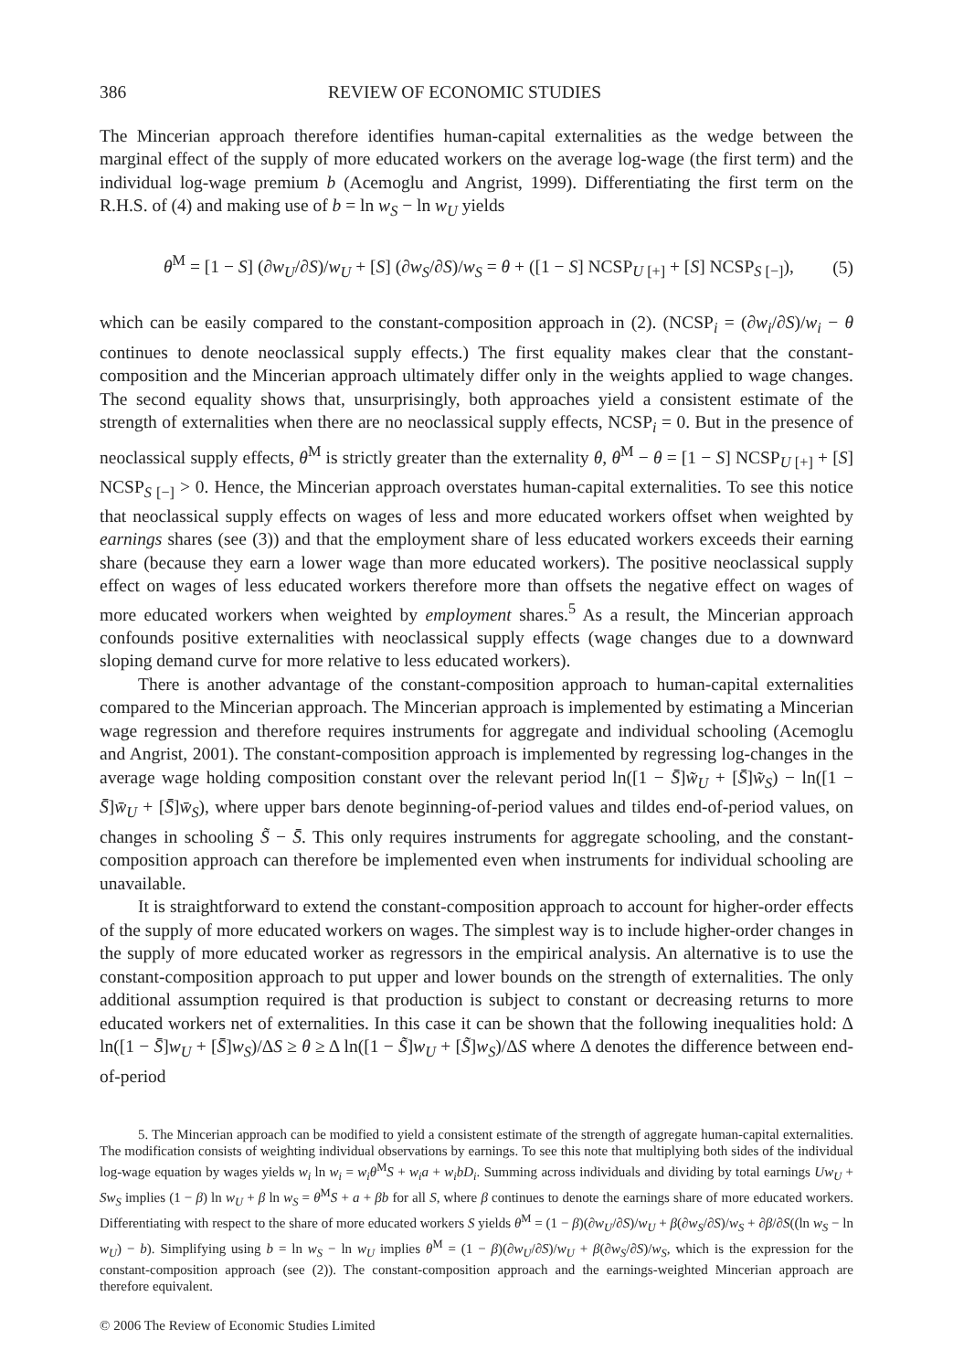386 REVIEW OF ECONOMIC STUDIES
The Mincerian approach therefore identifies human-capital externalities as the wedge between the marginal effect of the supply of more educated workers on the average log-wage (the first term) and the individual log-wage premium b (Acemoglu and Angrist, 1999). Differentiating the first term on the R.H.S. of (4) and making use of b = ln w<sub>S</sub> − ln w<sub>U</sub> yields
θ<sup>M</sup> = [1 − S] (∂w<sub>U</sub>/∂S)/w<sub>U</sub> + [S] (∂w<sub>S</sub>/∂S)/w<sub>S</sub> = θ + ([1 − S] NCSP<sub>U [+]</sub> + [S] NCSP<sub>S [−]</sub>), (5)
which can be easily compared to the constant-composition approach in (2). (NCSP<sub>i</sub> = (∂w<sub>i</sub>/∂S)/w<sub>i</sub> − θ continues to denote neoclassical supply effects.) The first equality makes clear that the constant-composition and the Mincerian approach ultimately differ only in the weights applied to wage changes. The second equality shows that, unsurprisingly, both approaches yield a consistent estimate of the strength of externalities when there are no neoclassical supply effects, NCSP<sub>i</sub> = 0. But in the presence of neoclassical supply effects, θ<sup>M</sup> is strictly greater than the externality θ, θ<sup>M</sup> − θ = [1 − S] NCSP<sub>U [+]</sub> + [S] NCSP<sub>S [−]</sub> > 0. Hence, the Mincerian approach overstates human-capital externalities. To see this notice that neoclassical supply effects on wages of less and more educated workers offset when weighted by earnings shares (see (3)) and that the employment share of less educated workers exceeds their earning share (because they earn a lower wage than more educated workers). The positive neoclassical supply effect on wages of less educated workers therefore more than offsets the negative effect on wages of more educated workers when weighted by employment shares.<sup>5</sup> As a result, the Mincerian approach confounds positive externalities with neoclassical supply effects (wage changes due to a downward sloping demand curve for more relative to less educated workers).
There is another advantage of the constant-composition approach to human-capital externalities compared to the Mincerian approach. The Mincerian approach is implemented by estimating a Mincerian wage regression and therefore requires instruments for aggregate and individual schooling (Acemoglu and Angrist, 2001). The constant-composition approach is implemented by regressing log-changes in the average wage holding composition constant over the relevant period ln([1 − S̄]w̃<sub>U</sub> + [S̄]w̃<sub>S</sub>) − ln([1 − S̄]w̄<sub>U</sub> + [S̄]w̄<sub>S</sub>), where upper bars denote beginning-of-period values and tildes end-of-period values, on changes in schooling S̃ − S̄. This only requires instruments for aggregate schooling, and the constant-composition approach can therefore be implemented even when instruments for individual schooling are unavailable.
It is straightforward to extend the constant-composition approach to account for higher-order effects of the supply of more educated workers on wages. The simplest way is to include higher-order changes in the supply of more educated worker as regressors in the empirical analysis. An alternative is to use the constant-composition approach to put upper and lower bounds on the strength of externalities. The only additional assumption required is that production is subject to constant or decreasing returns to more educated workers net of externalities. In this case it can be shown that the following inequalities hold: Δ ln([1 − S̄]w<sub>U</sub> + [S̄]w<sub>S</sub>)/ΔS ≥ θ ≥ Δ ln([1 − S̃]w<sub>U</sub> + [S̃]w<sub>S</sub>)/ΔS where Δ denotes the difference between end-of-period
5. The Mincerian approach can be modified to yield a consistent estimate of the strength of aggregate human-capital externalities. The modification consists of weighting individual observations by earnings. To see this note that multiplying both sides of the individual log-wage equation by wages yields w<sub>i</sub> ln w<sub>i</sub> = w<sub>i</sub>θ<sup>M</sup>S + w<sub>i</sub>a + w<sub>i</sub>bD<sub>i</sub>. Summing across individuals and dividing by total earnings Uw<sub>U</sub> + Sw<sub>S</sub> implies (1 − β) ln w<sub>U</sub> + β ln w<sub>S</sub> = θ<sup>M</sup>S + a + βb for all S, where β continues to denote the earnings share of more educated workers. Differentiating with respect to the share of more educated workers S yields θ<sup>M</sup> = (1 − β)(∂w<sub>U</sub>/∂S)/w<sub>U</sub> + β(∂w<sub>S</sub>/∂S)/w<sub>S</sub> + ∂β/∂S((ln w<sub>S</sub> − ln w<sub>U</sub>) − b). Simplifying using b = ln w<sub>S</sub> − ln w<sub>U</sub> implies θ<sup>M</sup> = (1 − β)(∂w<sub>U</sub>/∂S)/w<sub>U</sub> + β(∂w<sub>S</sub>/∂S)/w<sub>S</sub>, which is the expression for the constant-composition approach (see (2)). The constant-composition approach and the earnings-weighted Mincerian approach are therefore equivalent.
© 2006 The Review of Economic Studies Limited